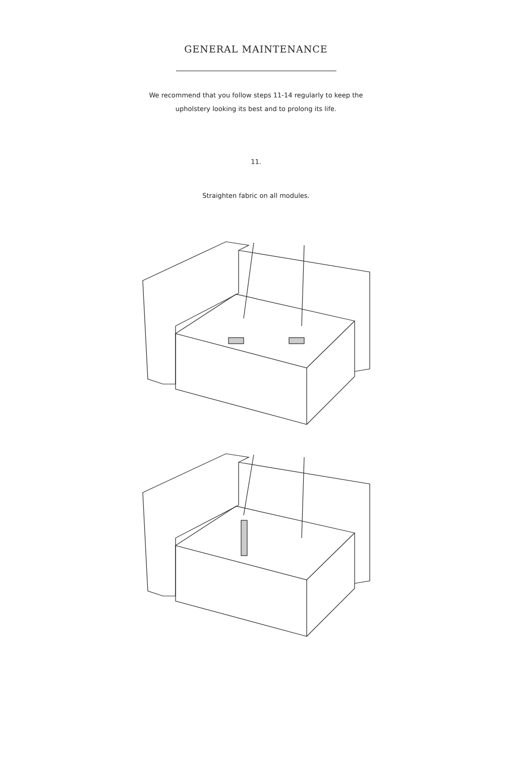GENERAL MAINTENANCE
We recommend that you follow steps 11-14 regularly to keep the
upholstery looking its best and to prolong its life.
11.
Straighten fabric on all modules.